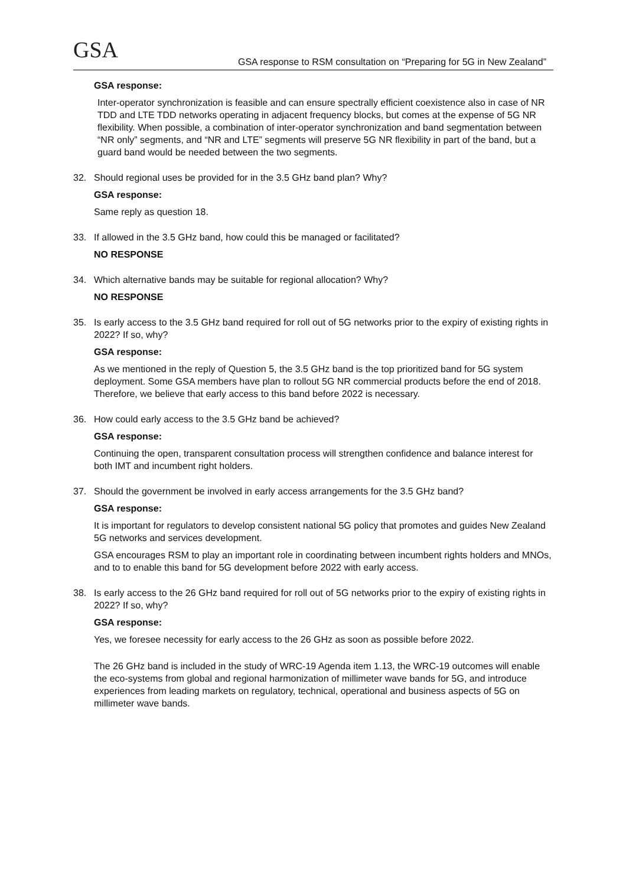GSA
GSA response to RSM consultation on “Preparing for 5G in New Zealand”
GSA response:
Inter-operator synchronization is feasible and can ensure spectrally efficient coexistence also in case of NR TDD and LTE TDD networks operating in adjacent frequency blocks, but comes at the expense of 5G NR flexibility. When possible, a combination of inter-operator synchronization and band segmentation between “NR only” segments, and “NR and LTE” segments will preserve 5G NR flexibility in part of the band, but a guard band would be needed between the two segments.
32. Should regional uses be provided for in the 3.5 GHz band plan? Why?
GSA response:
Same reply as question 18.
33. If allowed in the 3.5 GHz band, how could this be managed or facilitated?
NO RESPONSE
34. Which alternative bands may be suitable for regional allocation? Why?
NO RESPONSE
35. Is early access to the 3.5 GHz band required for roll out of 5G networks prior to the expiry of existing rights in 2022? If so, why?
GSA response:
As we mentioned in the reply of Question 5, the 3.5 GHz band is the top prioritized band for 5G system deployment. Some GSA members have plan to rollout 5G NR commercial products before the end of 2018. Therefore, we believe that early access to this band before 2022 is necessary.
36. How could early access to the 3.5 GHz band be achieved?
GSA response:
Continuing the open, transparent consultation process will strengthen confidence and balance interest for both IMT and incumbent right holders.
37. Should the government be involved in early access arrangements for the 3.5 GHz band?
GSA response:
It is important for regulators to develop consistent national 5G policy that promotes and guides New Zealand 5G networks and services development.
GSA encourages RSM to play an important role in coordinating between incumbent rights holders and MNOs, and to to enable this band for 5G development before 2022 with early access.
38. Is early access to the 26 GHz band required for roll out of 5G networks prior to the expiry of existing rights in 2022? If so, why?
GSA response:
Yes, we foresee necessity for early access to the 26 GHz as soon as possible before 2022.
The 26 GHz band is included in the study of WRC-19 Agenda item 1.13, the WRC-19 outcomes will enable the eco-systems from global and regional harmonization of millimeter wave bands for 5G, and introduce experiences from leading markets on regulatory, technical, operational and business aspects of 5G on millimeter wave bands.